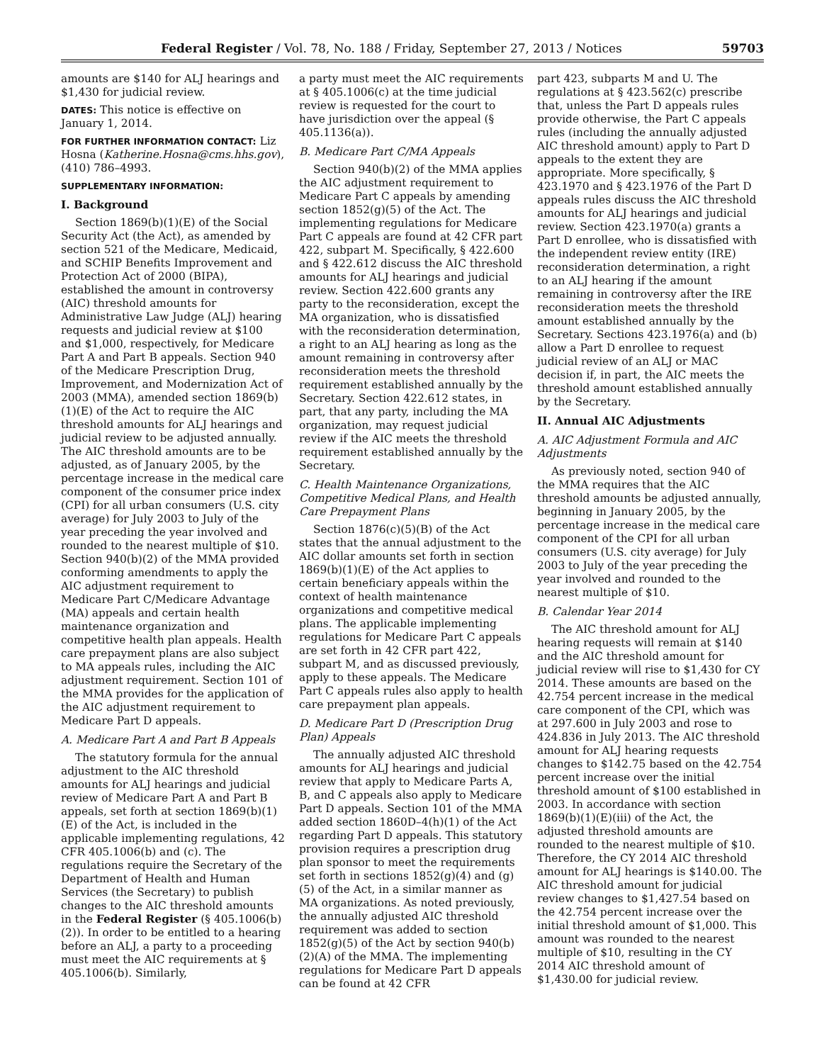Federal Register / Vol. 78, No. 188 / Friday, September 27, 2013 / Notices 59703
amounts are $140 for ALJ hearings and $1,430 for judicial review.
DATES: This notice is effective on January 1, 2014.
FOR FURTHER INFORMATION CONTACT: Liz Hosna (Katherine.Hosna@cms.hhs.gov), (410) 786–4993.
SUPPLEMENTARY INFORMATION:
I. Background
Section 1869(b)(1)(E) of the Social Security Act (the Act), as amended by section 521 of the Medicare, Medicaid, and SCHIP Benefits Improvement and Protection Act of 2000 (BIPA), established the amount in controversy (AIC) threshold amounts for Administrative Law Judge (ALJ) hearing requests and judicial review at $100 and $1,000, respectively, for Medicare Part A and Part B appeals. Section 940 of the Medicare Prescription Drug, Improvement, and Modernization Act of 2003 (MMA), amended section 1869(b)(1)(E) of the Act to require the AIC threshold amounts for ALJ hearings and judicial review to be adjusted annually. The AIC threshold amounts are to be adjusted, as of January 2005, by the percentage increase in the medical care component of the consumer price index (CPI) for all urban consumers (U.S. city average) for July 2003 to July of the year preceding the year involved and rounded to the nearest multiple of $10. Section 940(b)(2) of the MMA provided conforming amendments to apply the AIC adjustment requirement to Medicare Part C/Medicare Advantage (MA) appeals and certain health maintenance organization and competitive health plan appeals. Health care prepayment plans are also subject to MA appeals rules, including the AIC adjustment requirement. Section 101 of the MMA provides for the application of the AIC adjustment requirement to Medicare Part D appeals.
A. Medicare Part A and Part B Appeals
The statutory formula for the annual adjustment to the AIC threshold amounts for ALJ hearings and judicial review of Medicare Part A and Part B appeals, set forth at section 1869(b)(1)(E) of the Act, is included in the applicable implementing regulations, 42 CFR 405.1006(b) and (c). The regulations require the Secretary of the Department of Health and Human Services (the Secretary) to publish changes to the AIC threshold amounts in the Federal Register (§ 405.1006(b)(2)). In order to be entitled to a hearing before an ALJ, a party to a proceeding must meet the AIC requirements at § 405.1006(b). Similarly,
a party must meet the AIC requirements at § 405.1006(c) at the time judicial review is requested for the court to have jurisdiction over the appeal (§ 405.1136(a)).
B. Medicare Part C/MA Appeals
Section 940(b)(2) of the MMA applies the AIC adjustment requirement to Medicare Part C appeals by amending section 1852(g)(5) of the Act. The implementing regulations for Medicare Part C appeals are found at 42 CFR part 422, subpart M. Specifically, § 422.600 and § 422.612 discuss the AIC threshold amounts for ALJ hearings and judicial review. Section 422.600 grants any party to the reconsideration, except the MA organization, who is dissatisfied with the reconsideration determination, a right to an ALJ hearing as long as the amount remaining in controversy after reconsideration meets the threshold requirement established annually by the Secretary. Section 422.612 states, in part, that any party, including the MA organization, may request judicial review if the AIC meets the threshold requirement established annually by the Secretary.
C. Health Maintenance Organizations, Competitive Medical Plans, and Health Care Prepayment Plans
Section 1876(c)(5)(B) of the Act states that the annual adjustment to the AIC dollar amounts set forth in section 1869(b)(1)(E) of the Act applies to certain beneficiary appeals within the context of health maintenance organizations and competitive medical plans. The applicable implementing regulations for Medicare Part C appeals are set forth in 42 CFR part 422, subpart M, and as discussed previously, apply to these appeals. The Medicare Part C appeals rules also apply to health care prepayment plan appeals.
D. Medicare Part D (Prescription Drug Plan) Appeals
The annually adjusted AIC threshold amounts for ALJ hearings and judicial review that apply to Medicare Parts A, B, and C appeals also apply to Medicare Part D appeals. Section 101 of the MMA added section 1860D–4(h)(1) of the Act regarding Part D appeals. This statutory provision requires a prescription drug plan sponsor to meet the requirements set forth in sections 1852(g)(4) and (g)(5) of the Act, in a similar manner as MA organizations. As noted previously, the annually adjusted AIC threshold requirement was added to section 1852(g)(5) of the Act by section 940(b)(2)(A) of the MMA. The implementing regulations for Medicare Part D appeals can be found at 42 CFR
part 423, subparts M and U. The regulations at § 423.562(c) prescribe that, unless the Part D appeals rules provide otherwise, the Part C appeals rules (including the annually adjusted AIC threshold amount) apply to Part D appeals to the extent they are appropriate. More specifically, § 423.1970 and § 423.1976 of the Part D appeals rules discuss the AIC threshold amounts for ALJ hearings and judicial review. Section 423.1970(a) grants a Part D enrollee, who is dissatisfied with the independent review entity (IRE) reconsideration determination, a right to an ALJ hearing if the amount remaining in controversy after the IRE reconsideration meets the threshold amount established annually by the Secretary. Sections 423.1976(a) and (b) allow a Part D enrollee to request judicial review of an ALJ or MAC decision if, in part, the AIC meets the threshold amount established annually by the Secretary.
II. Annual AIC Adjustments
A. AIC Adjustment Formula and AIC Adjustments
As previously noted, section 940 of the MMA requires that the AIC threshold amounts be adjusted annually, beginning in January 2005, by the percentage increase in the medical care component of the CPI for all urban consumers (U.S. city average) for July 2003 to July of the year preceding the year involved and rounded to the nearest multiple of $10.
B. Calendar Year 2014
The AIC threshold amount for ALJ hearing requests will remain at $140 and the AIC threshold amount for judicial review will rise to $1,430 for CY 2014. These amounts are based on the 42.754 percent increase in the medical care component of the CPI, which was at 297.600 in July 2003 and rose to 424.836 in July 2013. The AIC threshold amount for ALJ hearing requests changes to $142.75 based on the 42.754 percent increase over the initial threshold amount of $100 established in 2003. In accordance with section 1869(b)(1)(E)(iii) of the Act, the adjusted threshold amounts are rounded to the nearest multiple of $10. Therefore, the CY 2014 AIC threshold amount for ALJ hearings is $140.00. The AIC threshold amount for judicial review changes to $1,427.54 based on the 42.754 percent increase over the initial threshold amount of $1,000. This amount was rounded to the nearest multiple of $10, resulting in the CY 2014 AIC threshold amount of $1,430.00 for judicial review.